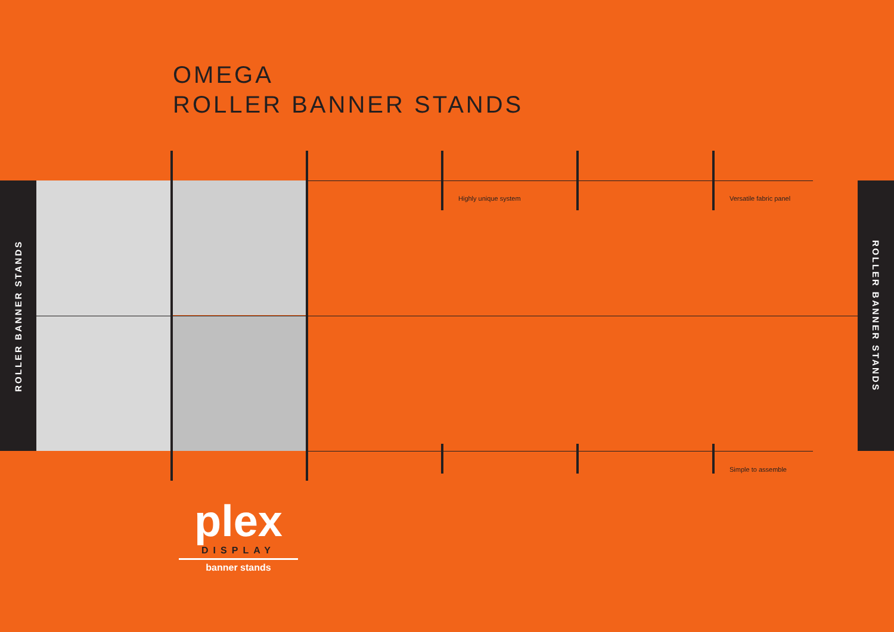OMEGA
ROLLER BANNER STANDS
ROLLER BANNER STANDS
ROLLER BANNER STANDS
Highly unique system Versatile fabric panel
Simple to assemble
plex
DISPLAY
banner stands